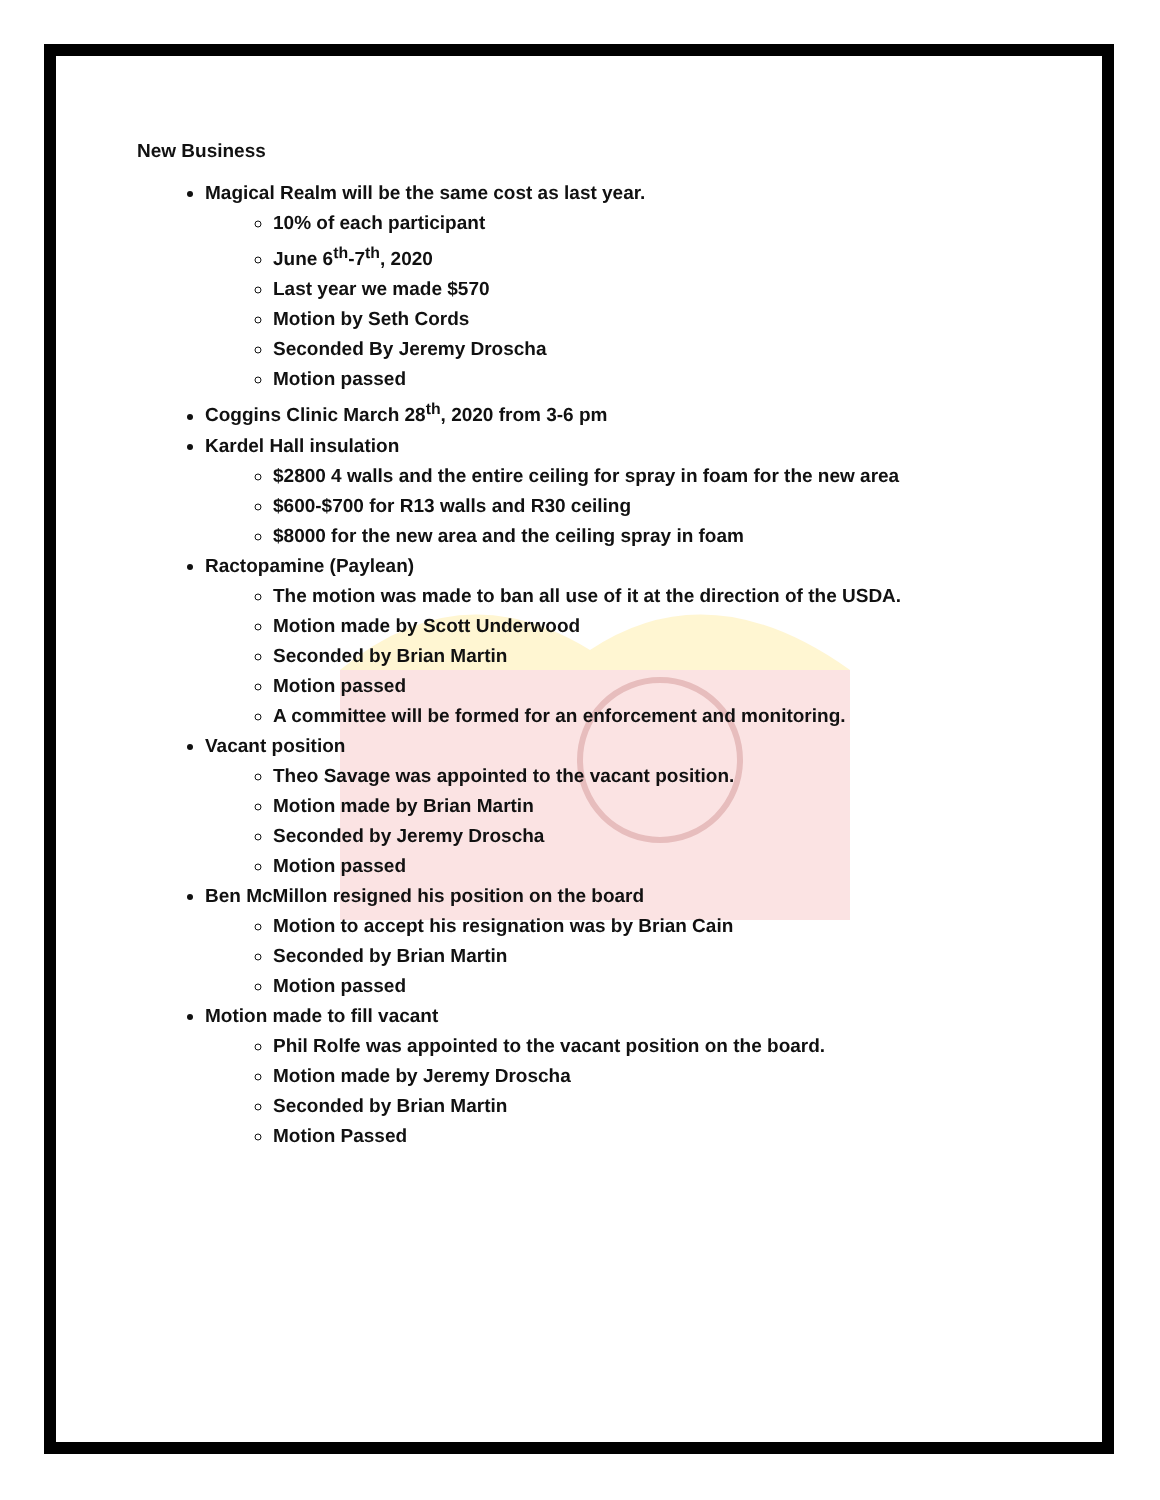New Business
Magical Realm will be the same cost as last year.
10% of each participant
June 6<sup>th</sup>-7<sup>th</sup>, 2020
Last year we made $570
Motion by Seth Cords
Seconded By Jeremy Droscha
Motion passed
Coggins Clinic March 28<sup>th</sup>, 2020 from 3-6 pm
Kardel Hall insulation
$2800 4 walls and the entire ceiling for spray in foam for the new area
$600-$700 for R13 walls and R30 ceiling
$8000 for the new area and the ceiling spray in foam
Ractopamine (Paylean)
The motion was made to ban all use of it at the direction of the USDA.
Motion made by Scott Underwood
Seconded by Brian Martin
Motion passed
A committee will be formed for an enforcement and monitoring.
Vacant position
Theo Savage was appointed to the vacant position.
Motion made by Brian Martin
Seconded by Jeremy Droscha
Motion passed
Ben McMillon resigned his position on the board
Motion to accept his resignation was by Brian Cain
Seconded by Brian Martin
Motion passed
Motion made to fill vacant
Phil Rolfe was appointed to the vacant position on the board.
Motion made by Jeremy Droscha
Seconded by Brian Martin
Motion Passed